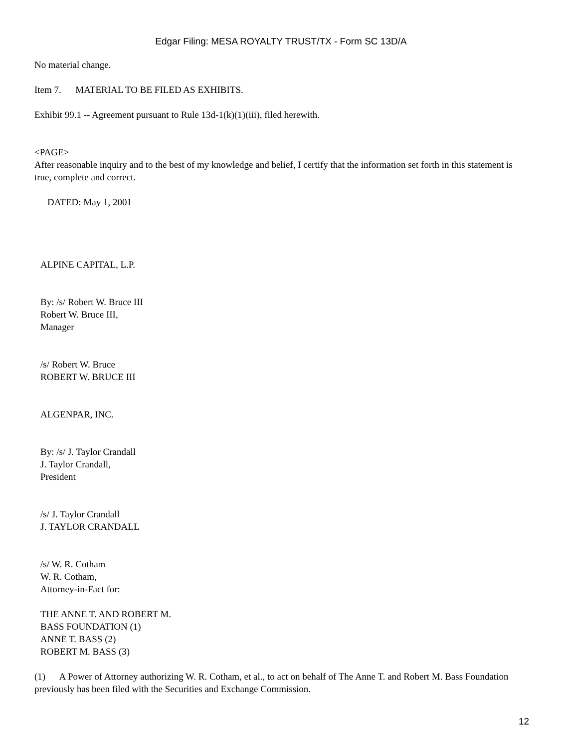Edgar Filing: MESA ROYALTY TRUST/TX - Form SC 13D/A
No material change.
Item 7. MATERIAL TO BE FILED AS EXHIBITS.
Exhibit 99.1 -- Agreement pursuant to Rule 13d-1(k)(1)(iii), filed herewith.
<PAGE>
After reasonable inquiry and to the best of my knowledge and belief, I certify that the information set forth in this statement is true, complete and correct.
DATED: May 1, 2001
ALPINE CAPITAL, L.P.
By: /s/ Robert W. Bruce III
Robert W. Bruce III,
Manager
/s/ Robert W. Bruce
ROBERT W. BRUCE III
ALGENPAR, INC.
By: /s/ J. Taylor Crandall
J. Taylor Crandall,
President
/s/ J. Taylor Crandall
J. TAYLOR CRANDALL
/s/ W. R. Cotham
W. R. Cotham,
Attorney-in-Fact for:
THE ANNE T. AND ROBERT M.
BASS FOUNDATION (1)
ANNE T. BASS (2)
ROBERT M. BASS (3)
(1) A Power of Attorney authorizing W. R. Cotham, et al., to act on behalf of The Anne T. and Robert M. Bass Foundation previously has been filed with the Securities and Exchange Commission.
12